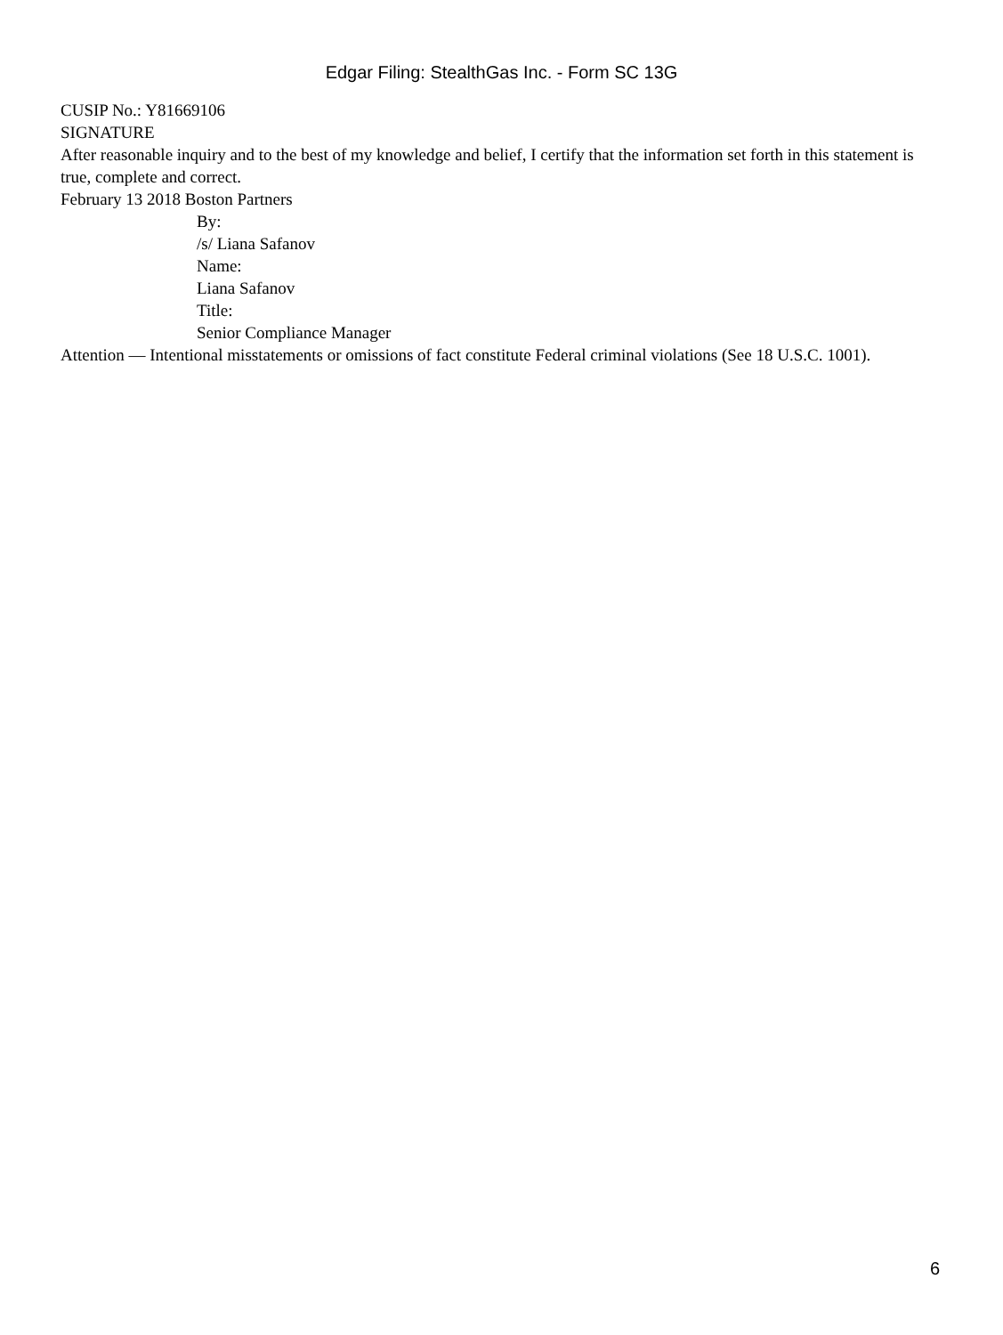Edgar Filing: StealthGas Inc. - Form SC 13G
CUSIP No.: Y81669106
SIGNATURE
After reasonable inquiry and to the best of my knowledge and belief, I certify that the information set forth in this statement is true, complete and correct.
February 13 2018 Boston Partners
By:
/s/ Liana Safanov
Name:
Liana Safanov
Title:
Senior Compliance Manager
Attention — Intentional misstatements or omissions of fact constitute Federal criminal violations (See 18 U.S.C. 1001).
6